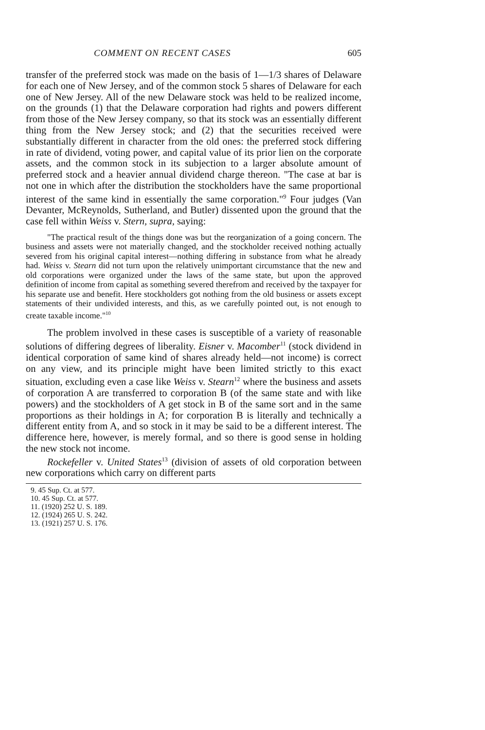COMMENT ON RECENT CASES 605
transfer of the preferred stock was made on the basis of 1—1/3 shares of Delaware for each one of New Jersey, and of the common stock 5 shares of Delaware for each one of New Jersey. All of the new Delaware stock was held to be realized income, on the grounds (1) that the Delaware corporation had rights and powers different from those of the New Jersey company, so that its stock was an essentially different thing from the New Jersey stock; and (2) that the securities received were substantially different in character from the old ones: the preferred stock differing in rate of dividend, voting power, and capital value of its prior lien on the corporate assets, and the common stock in its subjection to a larger absolute amount of preferred stock and a heavier annual dividend charge thereon. "The case at bar is not one in which after the distribution the stockholders have the same proportional interest of the same kind in essentially the same corporation."<sup>9</sup> Four judges (Van Devanter, McReynolds, Sutherland, and Butler) dissented upon the ground that the case fell within Weiss v. Stern, supra, saying:
"The practical result of the things done was but the reorganization of a going concern. The business and assets were not materially changed, and the stockholder received nothing actually severed from his original capital interest—nothing differing in substance from what he already had. Weiss v. Stearn did not turn upon the relatively unimportant circumstance that the new and old corporations were organized under the laws of the same state, but upon the approved definition of income from capital as something severed therefrom and received by the taxpayer for his separate use and benefit. Here stockholders got nothing from the old business or assets except statements of their undivided interests, and this, as we carefully pointed out, is not enough to create taxable income."<sup>10</sup>
The problem involved in these cases is susceptible of a variety of reasonable solutions of differing degrees of liberality. Eisner v. Macomber<sup>11</sup> (stock dividend in identical corporation of same kind of shares already held—not income) is correct on any view, and its principle might have been limited strictly to this exact situation, excluding even a case like Weiss v. Stearn<sup>12</sup> where the business and assets of corporation A are transferred to corporation B (of the same state and with like powers) and the stockholders of A get stock in B of the same sort and in the same proportions as their holdings in A; for corporation B is literally and technically a different entity from A, and so stock in it may be said to be a different interest. The difference here, however, is merely formal, and so there is good sense in holding the new stock not income.
Rockefeller v. United States<sup>13</sup> (division of assets of old corporation between new corporations which carry on different parts
9. 45 Sup. Ct. at 577.
10. 45 Sup. Ct. at 577.
11. (1920) 252 U. S. 189.
12. (1924) 265 U. S. 242.
13. (1921) 257 U. S. 176.